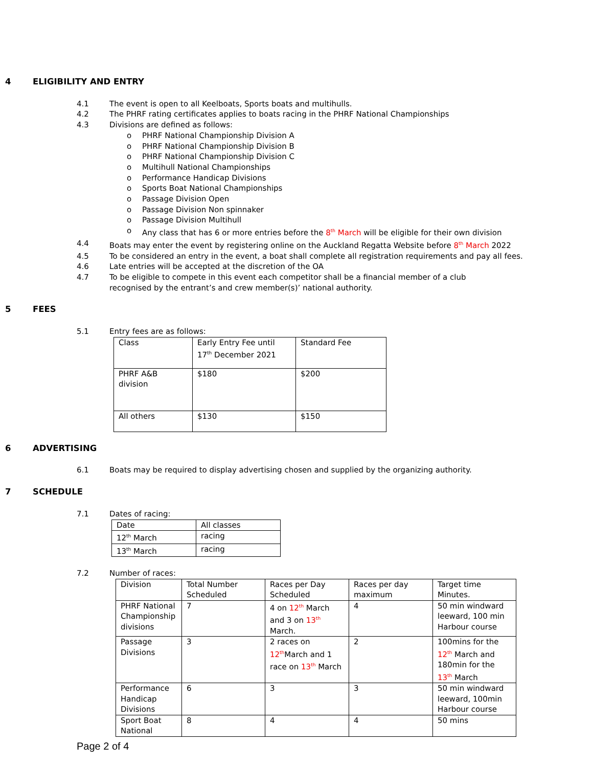4 ELIGIBILITY AND ENTRY
4.1 The event is open to all Keelboats, Sports boats and multihulls.
4.2 The PHRF rating certificates applies to boats racing in the PHRF National Championships
4.3 Divisions are defined as follows:
o PHRF National Championship Division A
o PHRF National Championship Division B
o PHRF National Championship Division C
o Multihull National Championships
o Performance Handicap Divisions
o Sports Boat National Championships
o Passage Division Open
o Passage Division Non spinnaker
o Passage Division Multihull
o Any class that has 6 or more entries before the 8<sup>th</sup> March will be eligible for their own division
4.4 Boats may enter the event by registering online on the Auckland Regatta Website before 8<sup>th</sup> March 2022
4.5 To be considered an entry in the event, a boat shall complete all registration requirements and pay all fees.
4.6 Late entries will be accepted at the discretion of the OA
4.7 To be eligible to compete in this event each competitor shall be a financial member of a club recognised by the entrant’s and crew member(s)’ national authority.
5 FEES
5.1 Entry fees are as follows:
| Class | Early Entry Fee until 17<sup>th</sup> December 2021 | Standard Fee |
| PHRF A&B division | $180 | $200 |
| All others | $130 | $150 |
6 ADVERTISING
6.1 Boats may be required to display advertising chosen and supplied by the organizing authority.
7 SCHEDULE
7.1 Dates of racing:
| Date | All classes |
| 12<sup>th</sup> March | racing |
| 13<sup>th</sup> March | racing |
7.2 Number of races:
| Division | Total Number Scheduled | Races per Day Scheduled | Races per day maximum | Target time Minutes. |
| PHRF National Championship divisions | 7 | 4 on 12<sup>th</sup> March and 3 on 13<sup>th</sup> March. | 4 | 50 min windward leeward, 100 min Harbour course |
| Passage Divisions | 3 | 2 races on 12<sup>th</sup> March and 1 race on 13<sup>th</sup> March | 2 | 100mins for the 12<sup>th</sup> March and 180min for the 13<sup>th</sup> March |
| Performance Handicap Divisions | 6 | 3 | 3 | 50 min windward leeward, 100min Harbour course |
| Sport Boat National | 8 | 4 | 4 | 50 mins |
Page 2 of 4